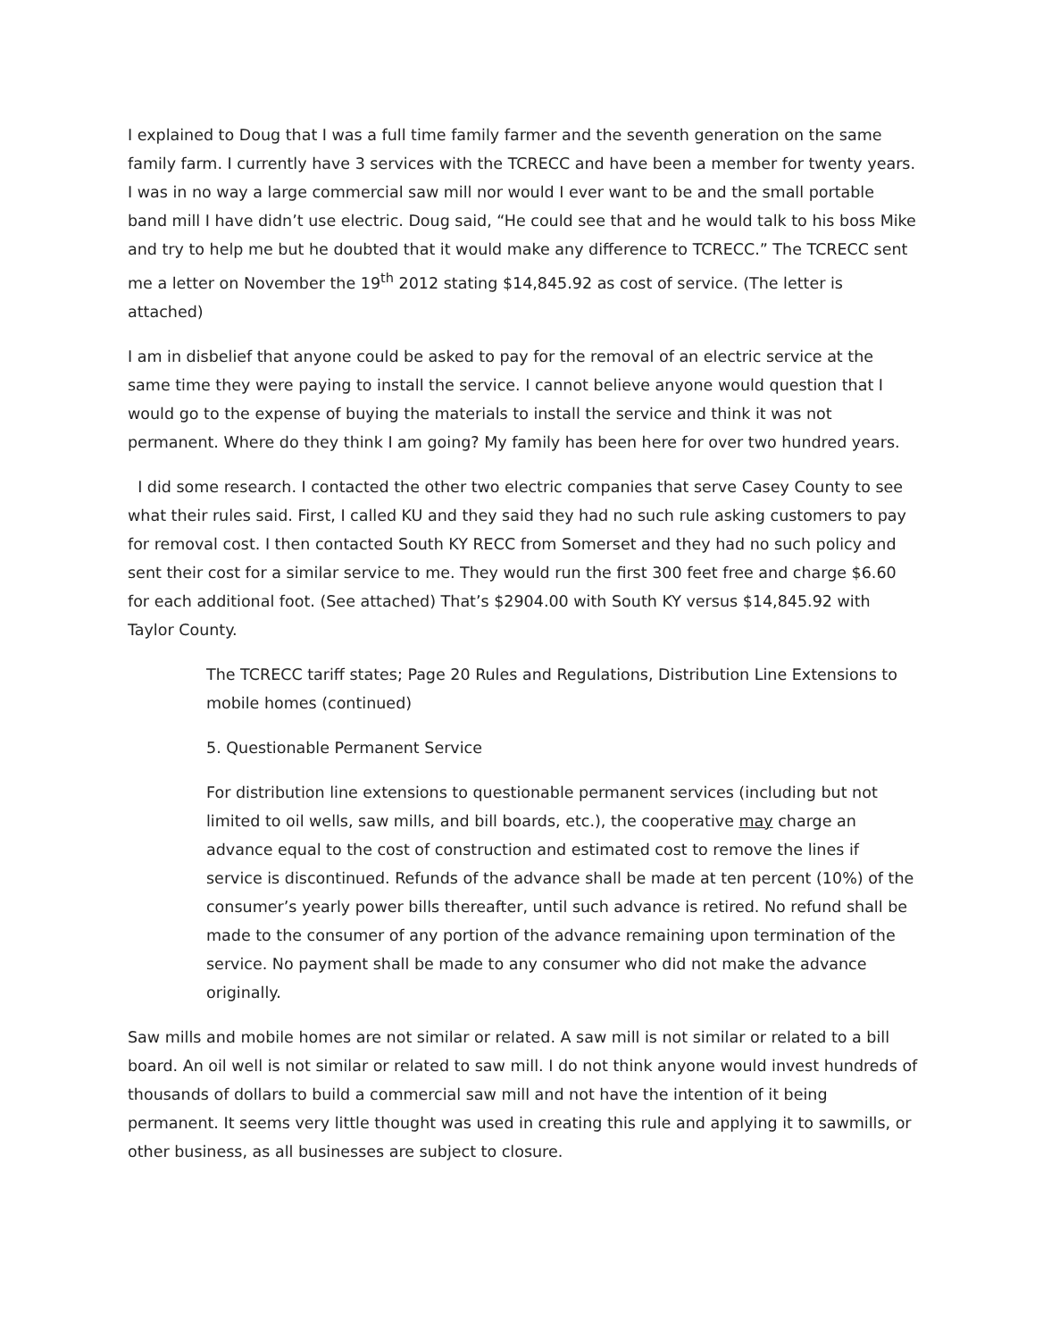I explained to Doug that I was a full time family farmer and the seventh generation on the same family farm. I currently have 3 services with the TCRECC and have been a member for twenty years. I was in no way a large commercial saw mill nor would I ever want to be and the small portable band mill I have didn’t use electric. Doug said, “He could see that and he would talk to his boss Mike and try to help me but he doubted that it would make any difference to TCRECC.” The TCRECC sent me a letter on November the 19<sup>th</sup> 2012 stating $14,845.92 as cost of service. (The letter is attached)
I am in disbelief that anyone could be asked to pay for the removal of an electric service at the same time they were paying to install the service. I cannot believe anyone would question that I would go to the expense of buying the materials to install the service and think it was not permanent. Where do they think I am going? My family has been here for over two hundred years.
I did some research. I contacted the other two electric companies that serve Casey County to see what their rules said. First, I called KU and they said they had no such rule asking customers to pay for removal cost. I then contacted South KY RECC from Somerset and they had no such policy and sent their cost for a similar service to me. They would run the first 300 feet free and charge $6.60 for each additional foot. (See attached) That’s $2904.00 with South KY versus $14,845.92 with Taylor County.
The TCRECC tariff states; Page 20 Rules and Regulations, Distribution Line Extensions to mobile homes (continued)
5. Questionable Permanent Service
For distribution line extensions to questionable permanent services (including but not limited to oil wells, saw mills, and bill boards, etc.), the cooperative may charge an advance equal to the cost of construction and estimated cost to remove the lines if service is discontinued. Refunds of the advance shall be made at ten percent (10%) of the consumer’s yearly power bills thereafter, until such advance is retired. No refund shall be made to the consumer of any portion of the advance remaining upon termination of the service. No payment shall be made to any consumer who did not make the advance originally.
Saw mills and mobile homes are not similar or related. A saw mill is not similar or related to a bill board. An oil well is not similar or related to saw mill. I do not think anyone would invest hundreds of thousands of dollars to build a commercial saw mill and not have the intention of it being permanent. It seems very little thought was used in creating this rule and applying it to sawmills, or other business, as all businesses are subject to closure.